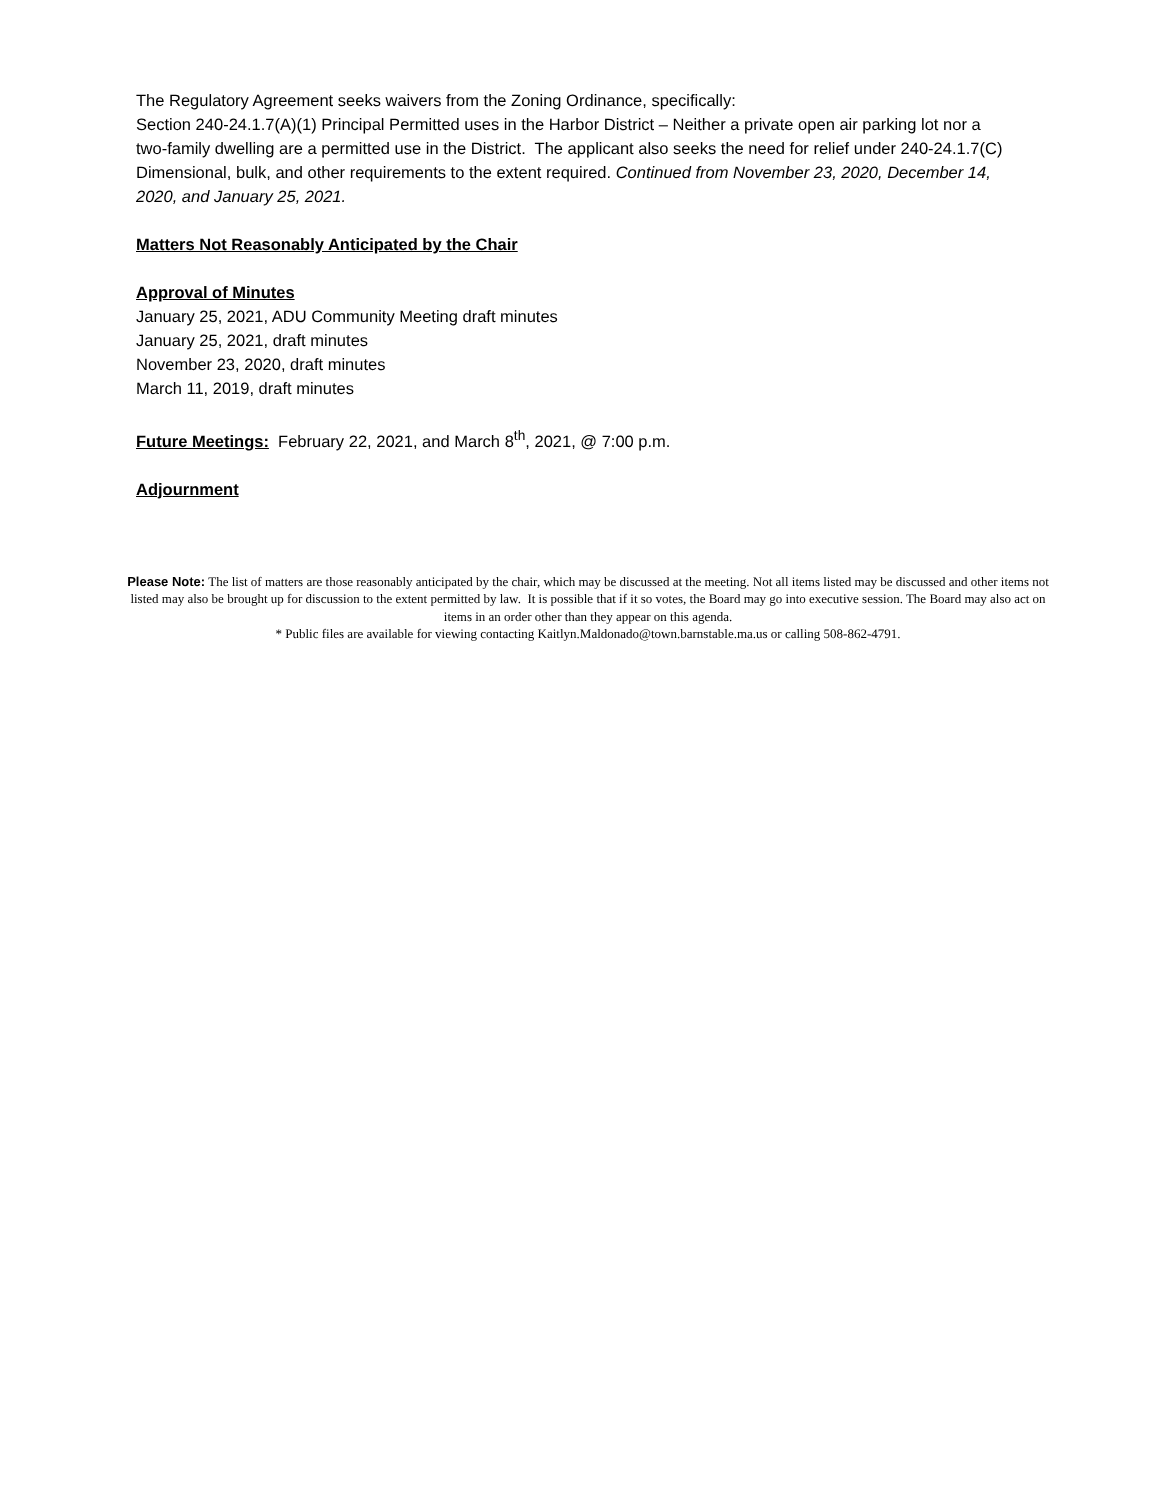The Regulatory Agreement seeks waivers from the Zoning Ordinance, specifically:
Section 240-24.1.7(A)(1) Principal Permitted uses in the Harbor District – Neither a private open air parking lot nor a two-family dwelling are a permitted use in the District. The applicant also seeks the need for relief under 240-24.1.7(C) Dimensional, bulk, and other requirements to the extent required. Continued from November 23, 2020, December 14, 2020, and January 25, 2021.
Matters Not Reasonably Anticipated by the Chair
Approval of Minutes
January 25, 2021, ADU Community Meeting draft minutes
January 25, 2021, draft minutes
November 23, 2020, draft minutes
March 11, 2019, draft minutes
Future Meetings: February 22, 2021, and March 8<sup>th</sup>, 2021, @ 7:00 p.m.
Adjournment
Please Note: The list of matters are those reasonably anticipated by the chair, which may be discussed at the meeting. Not all items listed may be discussed and other items not listed may also be brought up for discussion to the extent permitted by law. It is possible that if it so votes, the Board may go into executive session. The Board may also act on items in an order other than they appear on this agenda.
* Public files are available for viewing contacting Kaitlyn.Maldonado@town.barnstable.ma.us or calling 508-862-4791.